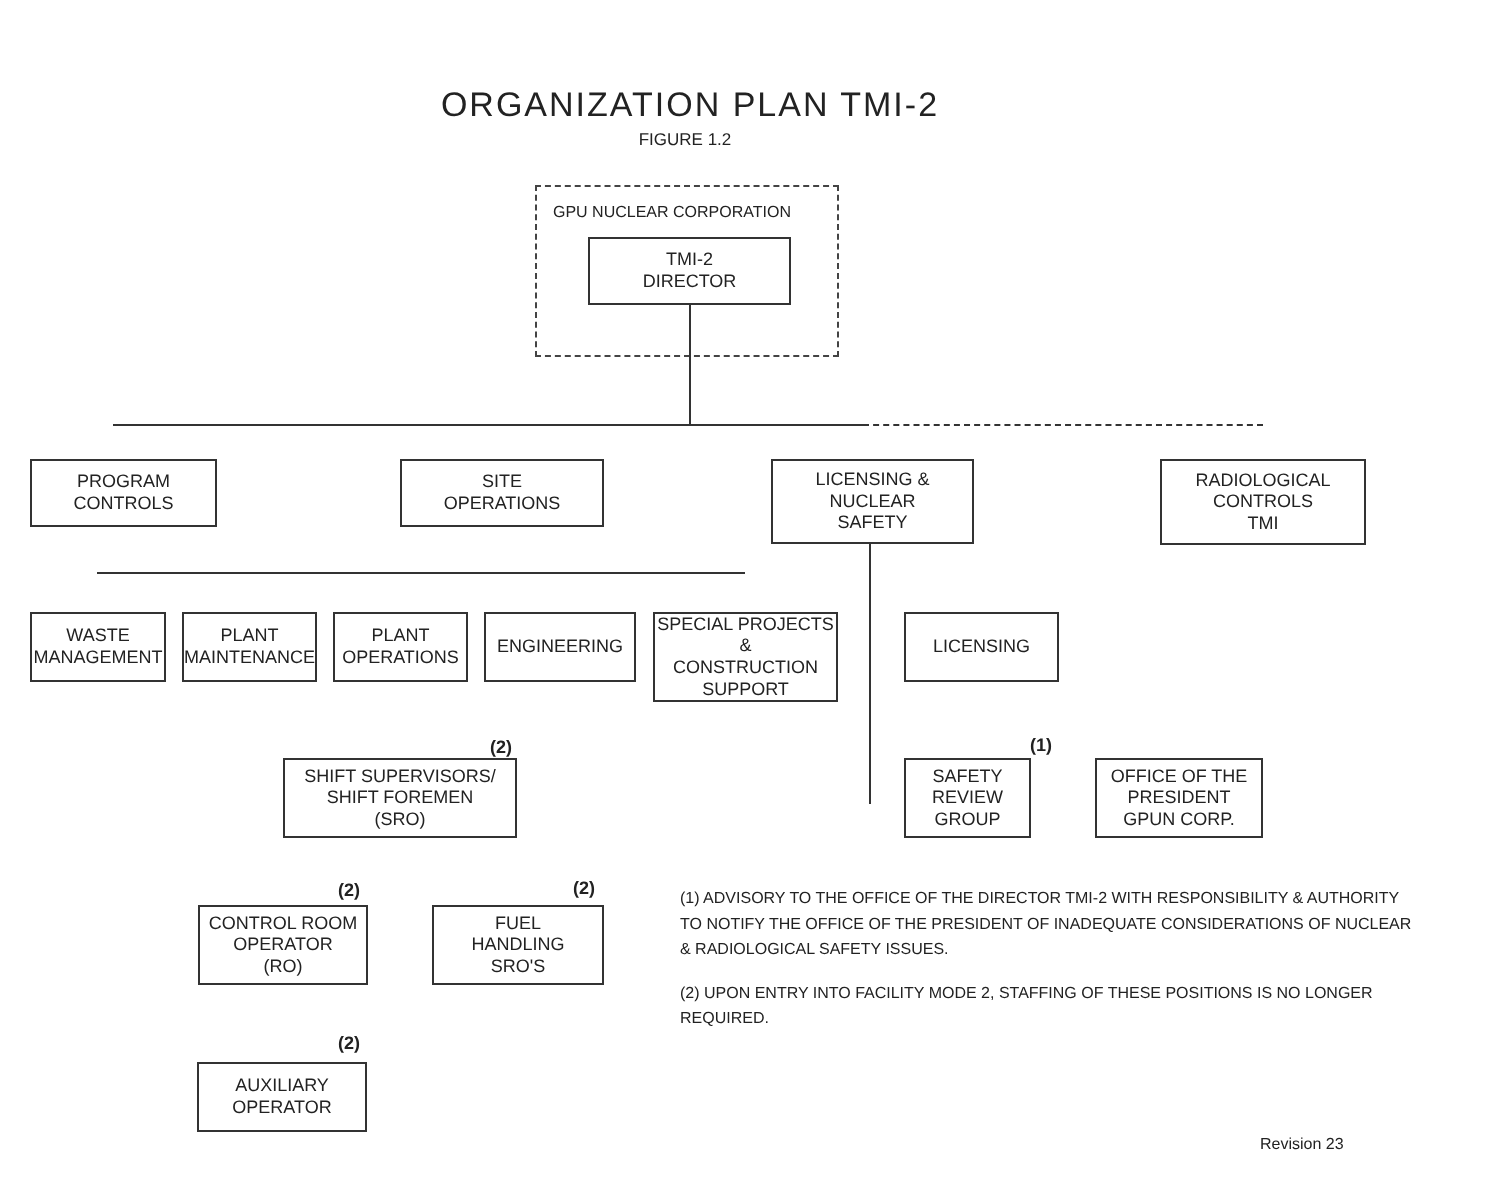ORGANIZATION PLAN TMI-2
FIGURE 1.2
GPU NUCLEAR CORPORATION
TMI-2
DIRECTOR
PROGRAM
CONTROLS
SITE
OPERATIONS
LICENSING &
NUCLEAR
SAFETY
RADIOLOGICAL
CONTROLS
TMI
WASTE
MANAGEMENT
PLANT
MAINTENANCE
PLANT
OPERATIONS
ENGINEERING
SPECIAL PROJECTS
&
CONSTRUCTION
SUPPORT
LICENSING
(1)
SAFETY
REVIEW
GROUP
OFFICE OF THE
PRESIDENT
GPUN CORP.
(2)
SHIFT SUPERVISORS/
SHIFT FOREMEN
(SRO)
(2) (2)
CONTROL ROOM
OPERATOR
(RO)
FUEL
HANDLING
SRO'S
(2)
AUXILIARY
OPERATOR
(1) ADVISORY TO THE OFFICE OF THE DIRECTOR TMI-2 WITH RESPONSIBILITY & AUTHORITY TO NOTIFY THE OFFICE OF THE PRESIDENT OF INADEQUATE CONSIDERATIONS OF NUCLEAR & RADIOLOGICAL SAFETY ISSUES.
(2) UPON ENTRY INTO FACILITY MODE 2, STAFFING OF THESE POSITIONS IS NO LONGER REQUIRED.
Revision 23